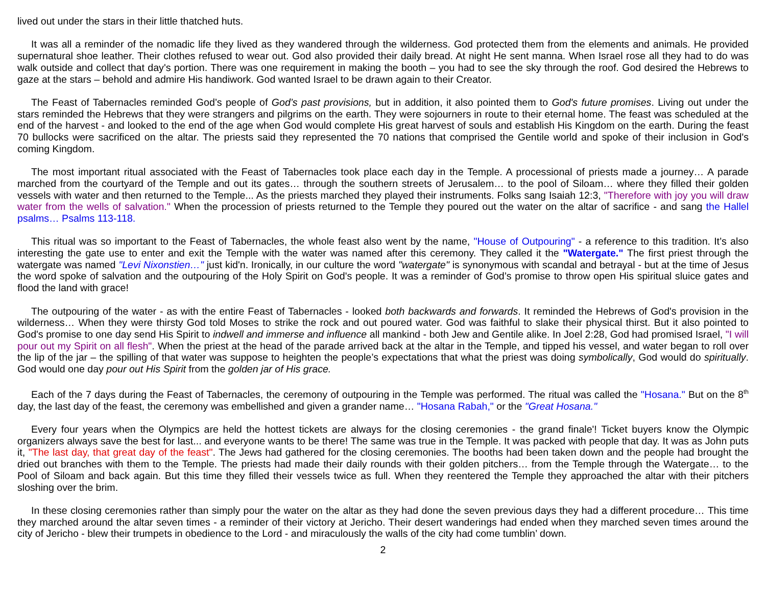lived out under the stars in their little thatched huts.
It was all a reminder of the nomadic life they lived as they wandered through the wilderness. God protected them from the elements and animals. He provided supernatural shoe leather. Their clothes refused to wear out. God also provided their daily bread. At night He sent manna. When Israel rose all they had to do was walk outside and collect that day's portion. There was one requirement in making the booth – you had to see the sky through the roof. God desired the Hebrews to gaze at the stars – behold and admire His handiwork. God wanted Israel to be drawn again to their Creator.
The Feast of Tabernacles reminded God’s people of God’s past provisions, but in addition, it also pointed them to God's future promises. Living out under the stars reminded the Hebrews that they were strangers and pilgrims on the earth. They were sojourners in route to their eternal home. The feast was scheduled at the end of the harvest - and looked to the end of the age when God would complete His great harvest of souls and establish His Kingdom on the earth. During the feast 70 bullocks were sacrificed on the altar. The priests said they represented the 70 nations that comprised the Gentile world and spoke of their inclusion in God's coming Kingdom.
The most important ritual associated with the Feast of Tabernacles took place each day in the Temple. A processional of priests made a journey… A parade marched from the courtyard of the Temple and out its gates… through the southern streets of Jerusalem… to the pool of Siloam… where they filled their golden vessels with water and then returned to the Temple... As the priests marched they played their instruments. Folks sang Isaiah 12:3, "Therefore with joy you will draw water from the wells of salvation." When the procession of priests returned to the Temple they poured out the water on the altar of sacrifice - and sang the Hallel psalms… Psalms 113-118.
This ritual was so important to the Feast of Tabernacles, the whole feast also went by the name, "House of Outpouring" - a reference to this tradition. It’s also interesting the gate use to enter and exit the Temple with the water was named after this ceremony. They called it the "Watergate." The first priest through the watergate was named "Levi Nixonstien…" just kid'n. Ironically, in our culture the word "watergate" is synonymous with scandal and betrayal - but at the time of Jesus the word spoke of salvation and the outpouring of the Holy Spirit on God's people. It was a reminder of God’s promise to throw open His spiritual sluice gates and flood the land with grace!
The outpouring of the water - as with the entire Feast of Tabernacles - looked both backwards and forwards. It reminded the Hebrews of God's provision in the wilderness… When they were thirsty God told Moses to strike the rock and out poured water. God was faithful to slake their physical thirst. But it also pointed to God's promise to one day send His Spirit to indwell and immerse and influence all mankind - both Jew and Gentile alike. In Joel 2:28, God had promised Israel, "I will pour out my Spirit on all flesh". When the priest at the head of the parade arrived back at the altar in the Temple, and tipped his vessel, and water began to roll over the lip of the jar – the spilling of that water was suppose to heighten the people’s expectations that what the priest was doing symbolically, God would do spiritually. God would one day pour out His Spirit from the golden jar of His grace.
Each of the 7 days during the Feast of Tabernacles, the ceremony of outpouring in the Temple was performed. The ritual was called the "Hosana." But on the 8<sup>th</sup> day, the last day of the feast, the ceremony was embellished and given a grander name… "Hosana Rabah," or the "Great Hosana."
Every four years when the Olympics are held the hottest tickets are always for the closing ceremonies - the grand finale'! Ticket buyers know the Olympic organizers always save the best for last... and everyone wants to be there! The same was true in the Temple. It was packed with people that day. It was as John puts it, "The last day, that great day of the feast". The Jews had gathered for the closing ceremonies. The booths had been taken down and the people had brought the dried out branches with them to the Temple. The priests had made their daily rounds with their golden pitchers… from the Temple through the Watergate… to the Pool of Siloam and back again. But this time they filled their vessels twice as full. When they reentered the Temple they approached the altar with their pitchers sloshing over the brim.
In these closing ceremonies rather than simply pour the water on the altar as they had done the seven previous days they had a different procedure… This time they marched around the altar seven times - a reminder of their victory at Jericho. Their desert wanderings had ended when they marched seven times around the city of Jericho - blew their trumpets in obedience to the Lord - and miraculously the walls of the city had come tumblin’ down.
2